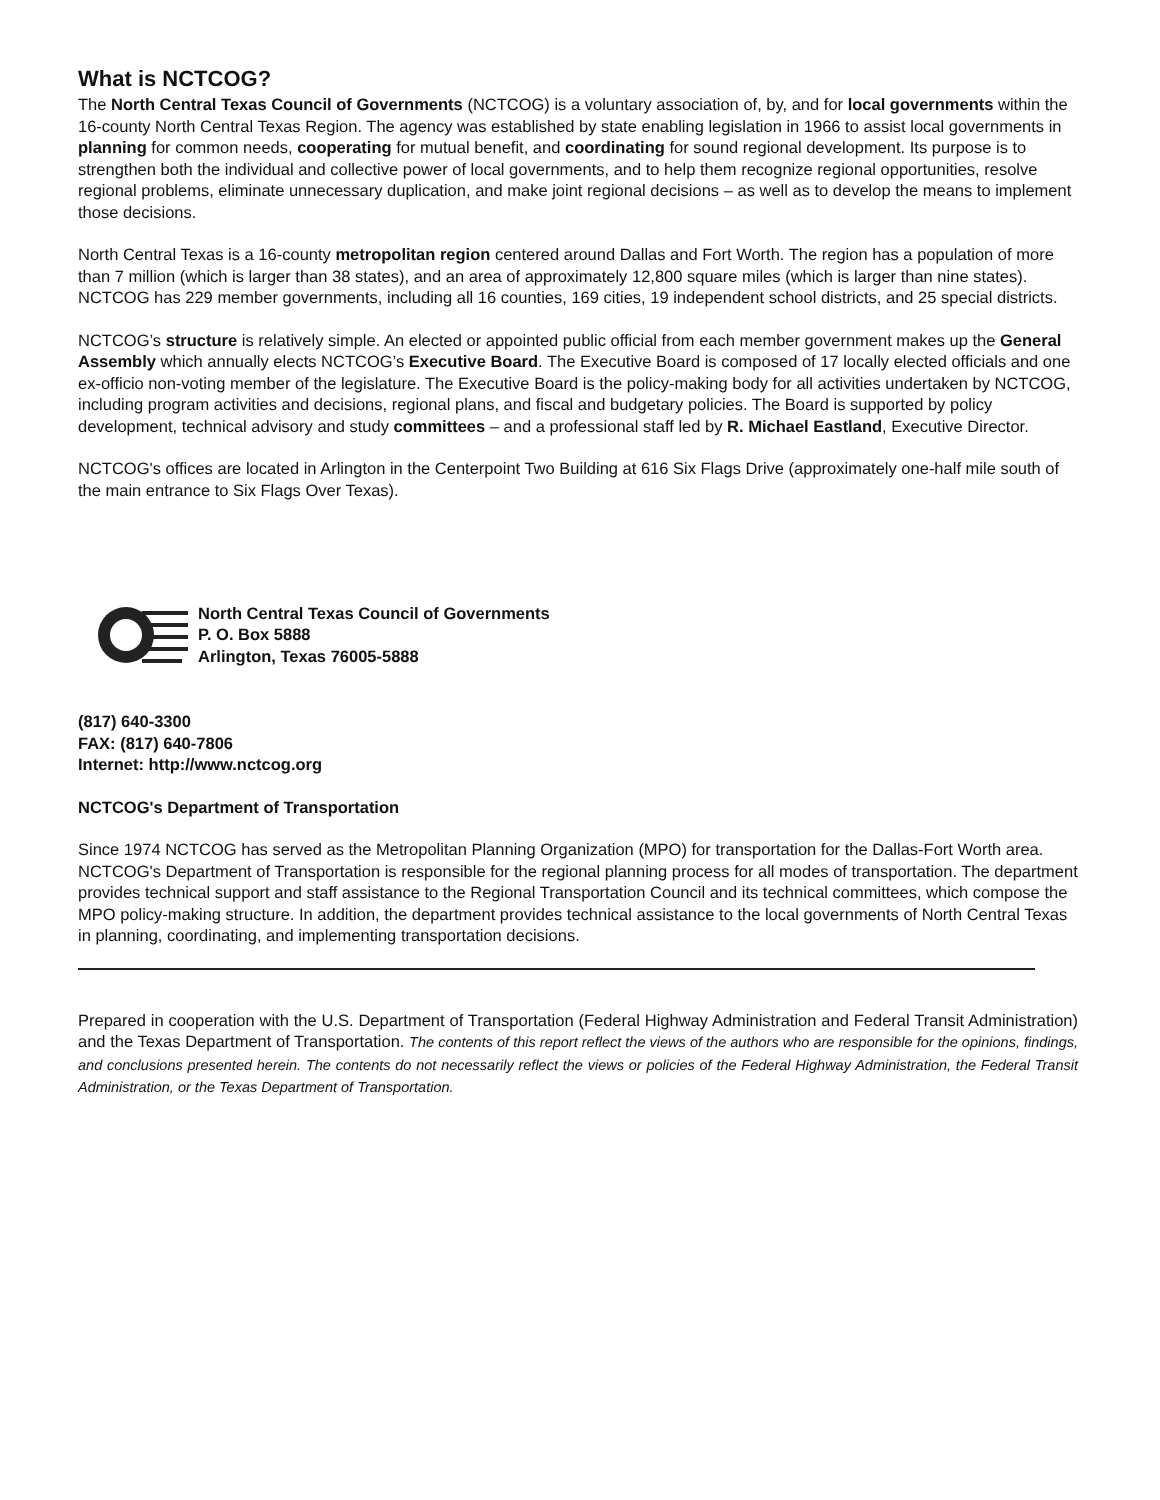What is NCTCOG?
The North Central Texas Council of Governments (NCTCOG) is a voluntary association of, by, and for local governments within the 16-county North Central Texas Region. The agency was established by state enabling legislation in 1966 to assist local governments in planning for common needs, cooperating for mutual benefit, and coordinating for sound regional development. Its purpose is to strengthen both the individual and collective power of local governments, and to help them recognize regional opportunities, resolve regional problems, eliminate unnecessary duplication, and make joint regional decisions – as well as to develop the means to implement those decisions.
North Central Texas is a 16-county metropolitan region centered around Dallas and Fort Worth. The region has a population of more than 7 million (which is larger than 38 states), and an area of approximately 12,800 square miles (which is larger than nine states). NCTCOG has 229 member governments, including all 16 counties, 169 cities, 19 independent school districts, and 25 special districts.
NCTCOG’s structure is relatively simple. An elected or appointed public official from each member government makes up the General Assembly which annually elects NCTCOG’s Executive Board. The Executive Board is composed of 17 locally elected officials and one ex-officio non-voting member of the legislature. The Executive Board is the policy-making body for all activities undertaken by NCTCOG, including program activities and decisions, regional plans, and fiscal and budgetary policies. The Board is supported by policy development, technical advisory and study committees – and a professional staff led by R. Michael Eastland, Executive Director.
NCTCOG's offices are located in Arlington in the Centerpoint Two Building at 616 Six Flags Drive (approximately one-half mile south of the main entrance to Six Flags Over Texas).
North Central Texas Council of Governments
P. O. Box 5888
Arlington, Texas 76005-5888
(817) 640-3300
FAX: (817) 640-7806
Internet: http://www.nctcog.org
NCTCOG's Department of Transportation
Since 1974 NCTCOG has served as the Metropolitan Planning Organization (MPO) for transportation for the Dallas-Fort Worth area. NCTCOG's Department of Transportation is responsible for the regional planning process for all modes of transportation. The department provides technical support and staff assistance to the Regional Transportation Council and its technical committees, which compose the MPO policy-making structure. In addition, the department provides technical assistance to the local governments of North Central Texas in planning, coordinating, and implementing transportation decisions.
Prepared in cooperation with the U.S. Department of Transportation (Federal Highway Administration and Federal Transit Administration) and the Texas Department of Transportation. The contents of this report reflect the views of the authors who are responsible for the opinions, findings, and conclusions presented herein. The contents do not necessarily reflect the views or policies of the Federal Highway Administration, the Federal Transit Administration, or the Texas Department of Transportation.